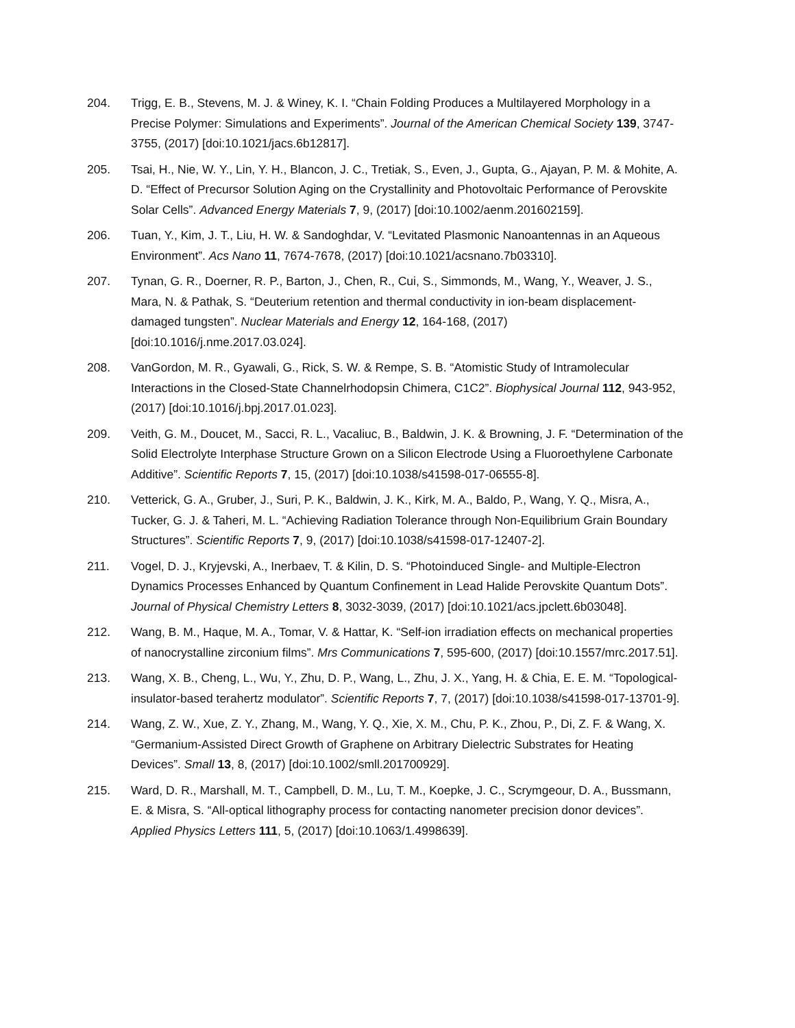204. Trigg, E. B., Stevens, M. J. & Winey, K. I. “Chain Folding Produces a Multilayered Morphology in a Precise Polymer: Simulations and Experiments”. Journal of the American Chemical Society 139, 3747-3755, (2017) [doi:10.1021/jacs.6b12817].
205. Tsai, H., Nie, W. Y., Lin, Y. H., Blancon, J. C., Tretiak, S., Even, J., Gupta, G., Ajayan, P. M. & Mohite, A. D. “Effect of Precursor Solution Aging on the Crystallinity and Photovoltaic Performance of Perovskite Solar Cells”. Advanced Energy Materials 7, 9, (2017) [doi:10.1002/aenm.201602159].
206. Tuan, Y., Kim, J. T., Liu, H. W. & Sandoghdar, V. “Levitated Plasmonic Nanoantennas in an Aqueous Environment”. Acs Nano 11, 7674-7678, (2017) [doi:10.1021/acsnano.7b03310].
207. Tynan, G. R., Doerner, R. P., Barton, J., Chen, R., Cui, S., Simmonds, M., Wang, Y., Weaver, J. S., Mara, N. & Pathak, S. “Deuterium retention and thermal conductivity in ion-beam displacement-damaged tungsten”. Nuclear Materials and Energy 12, 164-168, (2017) [doi:10.1016/j.nme.2017.03.024].
208. VanGordon, M. R., Gyawali, G., Rick, S. W. & Rempe, S. B. “Atomistic Study of Intramolecular Interactions in the Closed-State Channelrhodopsin Chimera, C1C2”. Biophysical Journal 112, 943-952, (2017) [doi:10.1016/j.bpj.2017.01.023].
209. Veith, G. M., Doucet, M., Sacci, R. L., Vacaliuc, B., Baldwin, J. K. & Browning, J. F. “Determination of the Solid Electrolyte Interphase Structure Grown on a Silicon Electrode Using a Fluoroethylene Carbonate Additive”. Scientific Reports 7, 15, (2017) [doi:10.1038/s41598-017-06555-8].
210. Vetterick, G. A., Gruber, J., Suri, P. K., Baldwin, J. K., Kirk, M. A., Baldo, P., Wang, Y. Q., Misra, A., Tucker, G. J. & Taheri, M. L. “Achieving Radiation Tolerance through Non-Equilibrium Grain Boundary Structures”. Scientific Reports 7, 9, (2017) [doi:10.1038/s41598-017-12407-2].
211. Vogel, D. J., Kryjevski, A., Inerbaev, T. & Kilin, D. S. “Photoinduced Single- and Multiple-Electron Dynamics Processes Enhanced by Quantum Confinement in Lead Halide Perovskite Quantum Dots”. Journal of Physical Chemistry Letters 8, 3032-3039, (2017) [doi:10.1021/acs.jpclett.6b03048].
212. Wang, B. M., Haque, M. A., Tomar, V. & Hattar, K. “Self-ion irradiation effects on mechanical properties of nanocrystalline zirconium films”. Mrs Communications 7, 595-600, (2017) [doi:10.1557/mrc.2017.51].
213. Wang, X. B., Cheng, L., Wu, Y., Zhu, D. P., Wang, L., Zhu, J. X., Yang, H. & Chia, E. E. M. “Topological-insulator-based terahertz modulator”. Scientific Reports 7, 7, (2017) [doi:10.1038/s41598-017-13701-9].
214. Wang, Z. W., Xue, Z. Y., Zhang, M., Wang, Y. Q., Xie, X. M., Chu, P. K., Zhou, P., Di, Z. F. & Wang, X. “Germanium-Assisted Direct Growth of Graphene on Arbitrary Dielectric Substrates for Heating Devices”. Small 13, 8, (2017) [doi:10.1002/smll.201700929].
215. Ward, D. R., Marshall, M. T., Campbell, D. M., Lu, T. M., Koepke, J. C., Scrymgeour, D. A., Bussmann, E. & Misra, S. “All-optical lithography process for contacting nanometer precision donor devices”. Applied Physics Letters 111, 5, (2017) [doi:10.1063/1.4998639].